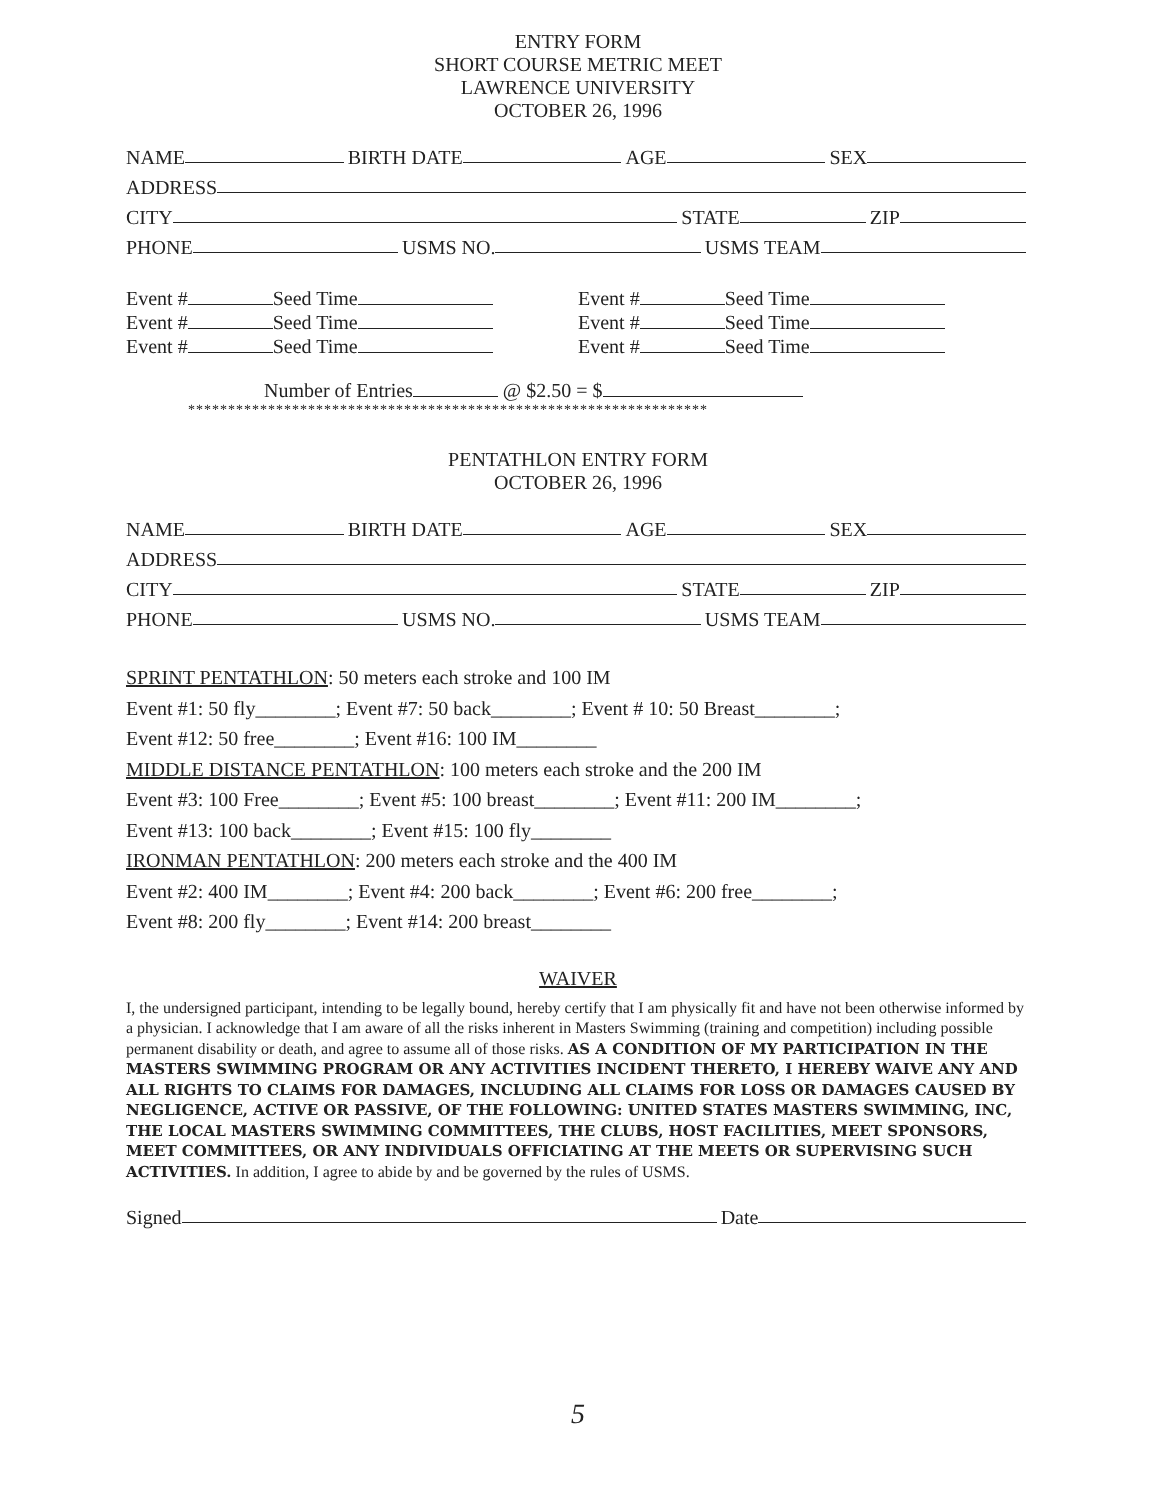ENTRY FORM
SHORT COURSE METRIC MEET
LAWRENCE UNIVERSITY
OCTOBER 26, 1996
NAME BIRTH DATE AGE SEX
ADDRESS
CITY STATE ZIP
PHONE USMS NO. USMS TEAM
Event # Seed Time
Event # Seed Time
Event # Seed Time
Event # Seed Time
Event # Seed Time
Event # Seed Time
Number of Entries @ $2.50 = $
*****************************************************************
PENTATHLON ENTRY FORM
OCTOBER 26, 1996
NAME BIRTH DATE AGE SEX
ADDRESS
CITY STATE ZIP
PHONE USMS NO. USMS TEAM
SPRINT PENTATHLON: 50 meters each stroke and 100 IM
Event #1: 50 fly________; Event #7: 50 back________; Event # 10: 50 Breast________;
Event #12: 50 free________; Event #16: 100 IM________
MIDDLE DISTANCE PENTATHLON: 100 meters each stroke and the 200 IM
Event #3: 100 Free________; Event #5: 100 breast________; Event #11: 200 IM________;
Event #13: 100 back________; Event #15: 100 fly________
IRONMAN PENTATHLON: 200 meters each stroke and the 400 IM
Event #2: 400 IM________; Event #4: 200 back________; Event #6: 200 free________;
Event #8: 200 fly________; Event #14: 200 breast________
WAIVER
I, the undersigned participant, intending to be legally bound, hereby certify that I am physically fit and have not been otherwise informed by a physician. I acknowledge that I am aware of all the risks inherent in Masters Swimming (training and competition) including possible permanent disability or death, and agree to assume all of those risks. AS A CONDITION OF MY PARTICIPATION IN THE MASTERS SWIMMING PROGRAM OR ANY ACTIVITIES INCIDENT THERETO, I HEREBY WAIVE ANY AND ALL RIGHTS TO CLAIMS FOR DAMAGES, INCLUDING ALL CLAIMS FOR LOSS OR DAMAGES CAUSED BY NEGLIGENCE, ACTIVE OR PASSIVE, OF THE FOLLOWING: UNITED STATES MASTERS SWIMMING, INC, THE LOCAL MASTERS SWIMMING COMMITTEES, THE CLUBS, HOST FACILITIES, MEET SPONSORS, MEET COMMITTEES, OR ANY INDIVIDUALS OFFICIATING AT THE MEETS OR SUPERVISING SUCH ACTIVITIES. In addition, I agree to abide by and be governed by the rules of USMS.
Signed Date
5